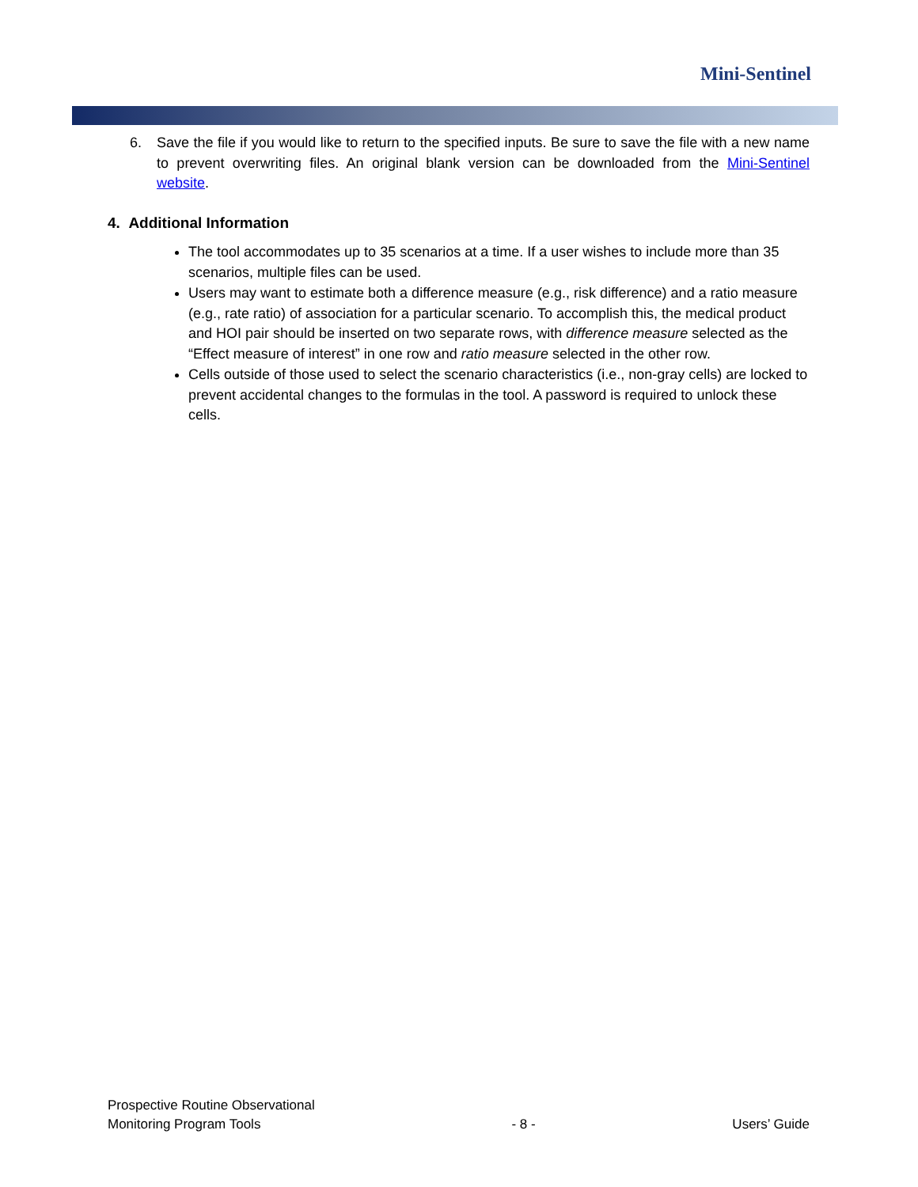Mini-Sentinel
6. Save the file if you would like to return to the specified inputs. Be sure to save the file with a new name to prevent overwriting files. An original blank version can be downloaded from the Mini-Sentinel website.
4. Additional Information
The tool accommodates up to 35 scenarios at a time. If a user wishes to include more than 35 scenarios, multiple files can be used.
Users may want to estimate both a difference measure (e.g., risk difference) and a ratio measure (e.g., rate ratio) of association for a particular scenario. To accomplish this, the medical product and HOI pair should be inserted on two separate rows, with difference measure selected as the “Effect measure of interest” in one row and ratio measure selected in the other row.
Cells outside of those used to select the scenario characteristics (i.e., non-gray cells) are locked to prevent accidental changes to the formulas in the tool. A password is required to unlock these cells.
Prospective Routine Observational
Monitoring Program Tools
- 8 -
Users’ Guide